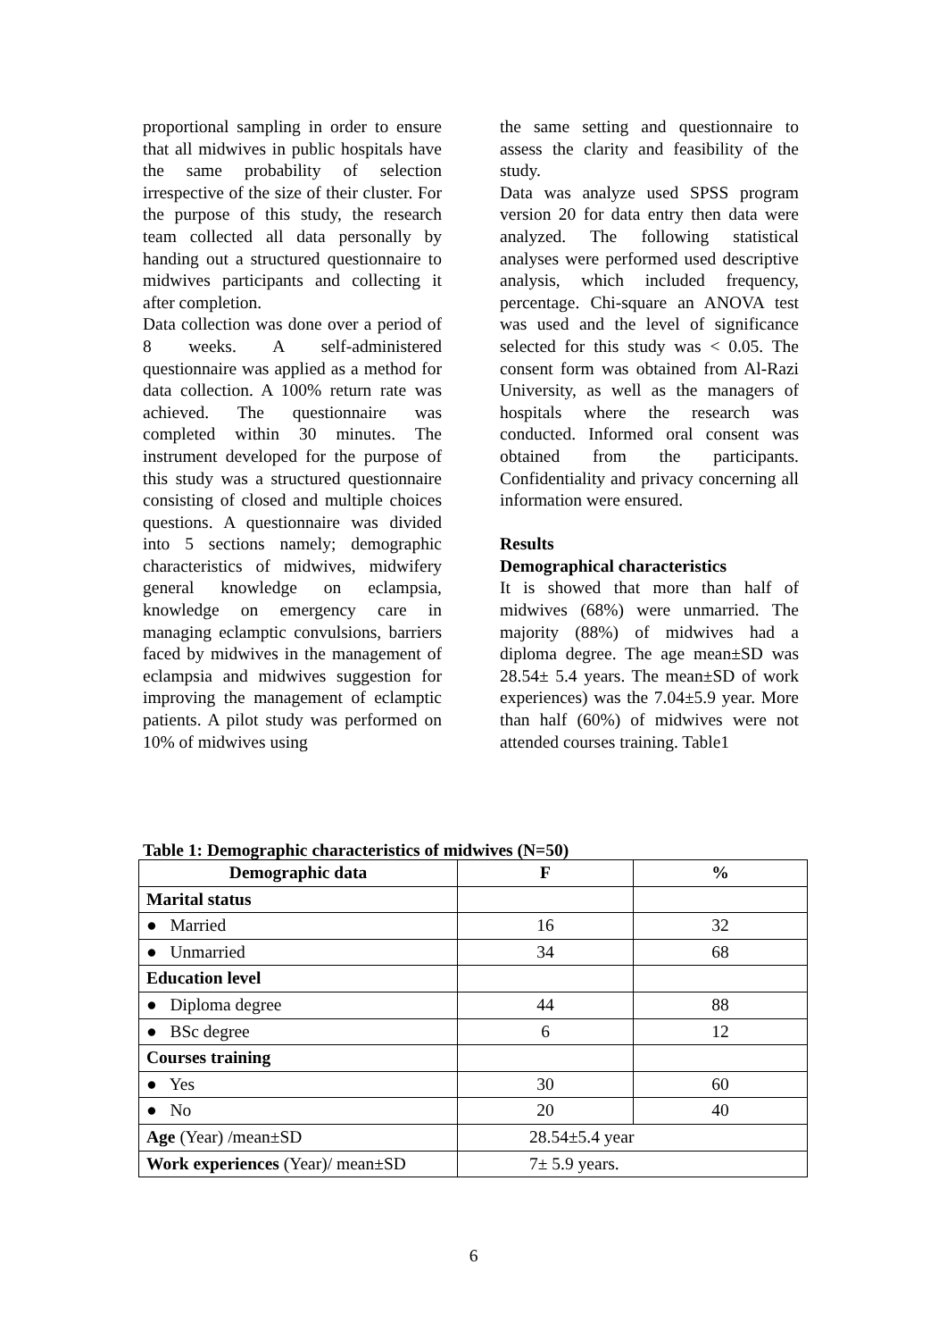proportional sampling in order to ensure that all midwives in public hospitals have the same probability of selection irrespective of the size of their cluster. For the purpose of this study, the research team collected all data personally by handing out a structured questionnaire to midwives participants and collecting it after completion.
Data collection was done over a period of 8 weeks. A self-administered questionnaire was applied as a method for data collection. A 100% return rate was achieved. The questionnaire was completed within 30 minutes. The instrument developed for the purpose of this study was a structured questionnaire consisting of closed and multiple choices questions. A questionnaire was divided into 5 sections namely; demographic characteristics of midwives, midwifery general knowledge on eclampsia, knowledge on emergency care in managing eclamptic convulsions, barriers faced by midwives in the management of eclampsia and midwives suggestion for improving the management of eclamptic patients. A pilot study was performed on 10% of midwives using
the same setting and questionnaire to assess the clarity and feasibility of the study.
Data was analyze used SPSS program version 20 for data entry then data were analyzed. The following statistical analyses were performed used descriptive analysis, which included frequency, percentage. Chi-square an ANOVA test was used and the level of significance selected for this study was < 0.05. The consent form was obtained from Al-Razi University, as well as the managers of hospitals where the research was conducted. Informed oral consent was obtained from the participants. Confidentiality and privacy concerning all information were ensured.
Results
Demographical characteristics
It is showed that more than half of midwives (68%) were unmarried. The majority (88%) of midwives had a diploma degree. The age mean±SD was 28.54± 5.4 years. The mean±SD of work experiences) was the 7.04±5.9 year. More than half (60%) of midwives were not attended courses training. Table1
Table 1: Demographic characteristics of midwives (N=50)
| Demographic data | F | % |
| --- | --- | --- |
| Marital status | | |
| ● Married | 16 | 32 |
| ● Unmarried | 34 | 68 |
| Education level | | |
| ● Diploma degree | 44 | 88 |
| ● BSc degree | 6 | 12 |
| Courses training | | |
| ● Yes | 30 | 60 |
| ● No | 20 | 40 |
| Age (Year) /mean±SD | 28.54±5.4 year | |
| Work experiences (Year)/ mean±SD | 7± 5.9 years. | |
6